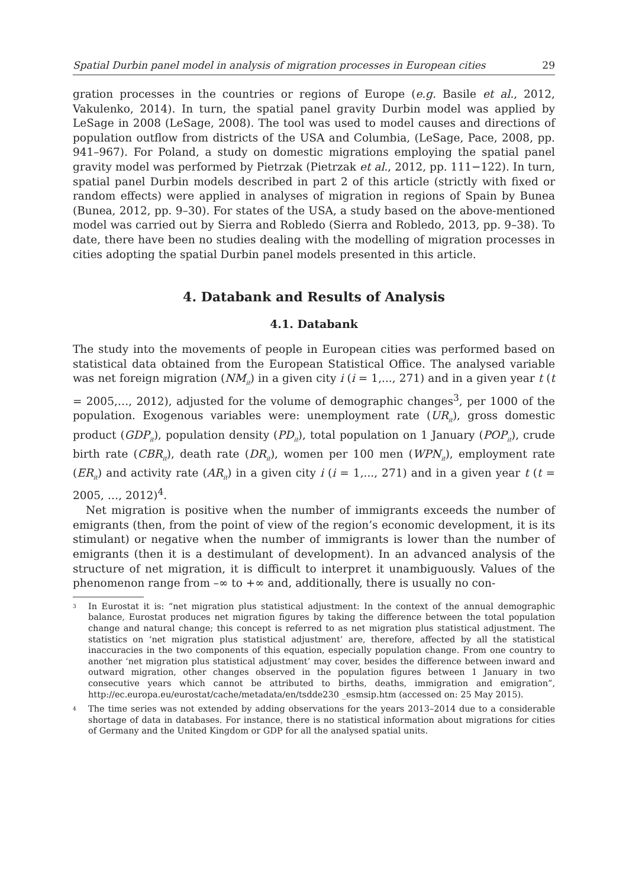Spatial Durbin panel model in analysis of migration processes in European cities 29
gration processes in the countries or regions of Europe (e.g. Basile et al., 2012, Vakulenko, 2014). In turn, the spatial panel gravity Durbin model was applied by LeSage in 2008 (LeSage, 2008). The tool was used to model causes and directions of population outflow from districts of the USA and Columbia, (LeSage, Pace, 2008, pp. 941–967). For Poland, a study on domestic migrations employing the spatial panel gravity model was performed by Pietrzak (Pietrzak et al., 2012, pp. 111−122). In turn, spatial panel Durbin models described in part 2 of this article (strictly with fixed or random effects) were applied in analyses of migration in regions of Spain by Bunea (Bunea, 2012, pp. 9–30). For states of the USA, a study based on the above-mentioned model was carried out by Sierra and Robledo (Sierra and Robledo, 2013, pp. 9–38). To date, there have been no studies dealing with the modelling of migration processes in cities adopting the spatial Durbin panel models presented in this article.
4. Databank and Results of Analysis
4.1. Databank
The study into the movements of people in European cities was performed based on statistical data obtained from the European Statistical Office. The analysed variable was net foreign migration (NM<sub>it</sub>) in a given city i (i = 1,..., 271) and in a given year t (t = 2005,…, 2012), adjusted for the volume of demographic changes<sup>3</sup>, per 1000 of the population. Exogenous variables were: unemployment rate (UR<sub>it</sub>), gross domestic product (GDP<sub>it</sub>), population density (PD<sub>it</sub>), total population on 1 January (POP<sub>it</sub>), crude birth rate (CBR<sub>it</sub>), death rate (DR<sub>it</sub>), women per 100 men (WPN<sub>it</sub>), employment rate (ER<sub>it</sub>) and activity rate (AR<sub>it</sub>) in a given city i (i = 1,..., 271) and in a given year t (t = 2005, …, 2012)<sup>4</sup>.
Net migration is positive when the number of immigrants exceeds the number of emigrants (then, from the point of view of the region’s economic development, it is its stimulant) or negative when the number of immigrants is lower than the number of emigrants (then it is a destimulant of development). In an advanced analysis of the structure of net migration, it is difficult to interpret it unambiguously. Values of the phenomenon range from –∞ to +∞ and, additionally, there is usually no con-
<sup>3</sup> In Eurostat it is: “net migration plus statistical adjustment: In the context of the annual demographic balance, Eurostat produces net migration figures by taking the difference between the total population change and natural change; this concept is referred to as net migration plus statistical adjustment. The statistics on ‘net migration plus statistical adjustment’ are, therefore, affected by all the statistical inaccuracies in the two components of this equation, especially population change. From one country to another ‘net migration plus statistical adjustment’ may cover, besides the difference between inward and outward migration, other changes observed in the population figures between 1 January in two consecutive years which cannot be attributed to births, deaths, immigration and emigration”, http://ec.europa.eu/eurostat/cache/metadata/en/tsdde230 _esmsip.htm (accessed on: 25 May 2015).
<sup>4</sup> The time series was not extended by adding observations for the years 2013–2014 due to a considerable shortage of data in databases. For instance, there is no statistical information about migrations for cities of Germany and the United Kingdom or GDP for all the analysed spatial units.